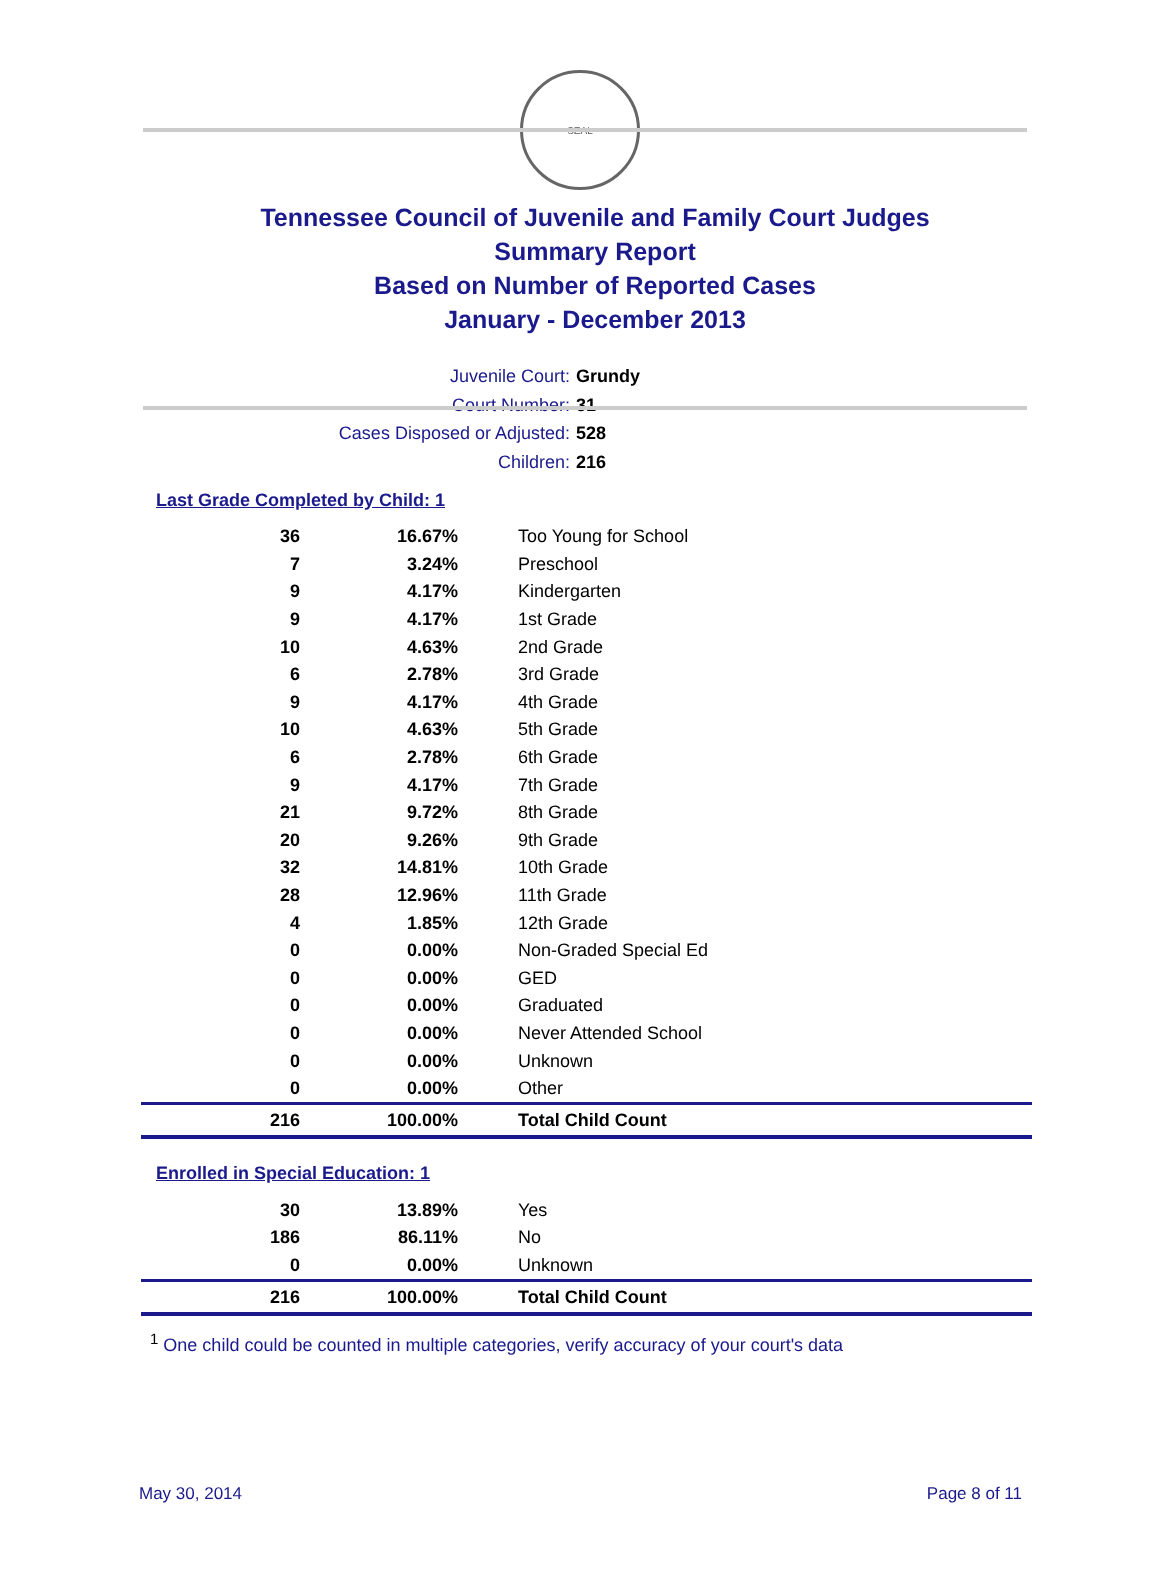SEAL
Tennessee Council of Juvenile and Family Court Judges
Summary Report
Based on Number of Reported Cases
January - December 2013
Juvenile Court: Grundy
Court Number: 31
Cases Disposed or Adjusted: 528
Children: 216
Last Grade Completed by Child: 1
| 36 | 16.67% | Too Young for School |
| 7 | 3.24% | Preschool |
| 9 | 4.17% | Kindergarten |
| 9 | 4.17% | 1st Grade |
| 10 | 4.63% | 2nd Grade |
| 6 | 2.78% | 3rd Grade |
| 9 | 4.17% | 4th Grade |
| 10 | 4.63% | 5th Grade |
| 6 | 2.78% | 6th Grade |
| 9 | 4.17% | 7th Grade |
| 21 | 9.72% | 8th Grade |
| 20 | 9.26% | 9th Grade |
| 32 | 14.81% | 10th Grade |
| 28 | 12.96% | 11th Grade |
| 4 | 1.85% | 12th Grade |
| 0 | 0.00% | Non-Graded Special Ed |
| 0 | 0.00% | GED |
| 0 | 0.00% | Graduated |
| 0 | 0.00% | Never Attended School |
| 0 | 0.00% | Unknown |
| 0 | 0.00% | Other |
| 216 | 100.00% | Total Child Count |
Enrolled in Special Education: 1
| 30 | 13.89% | Yes |
| 186 | 86.11% | No |
| 0 | 0.00% | Unknown |
| 216 | 100.00% | Total Child Count |
<sup>1</sup> One child could be counted in multiple categories, verify accuracy of your court's data
May 30, 2014 Page 8 of 11